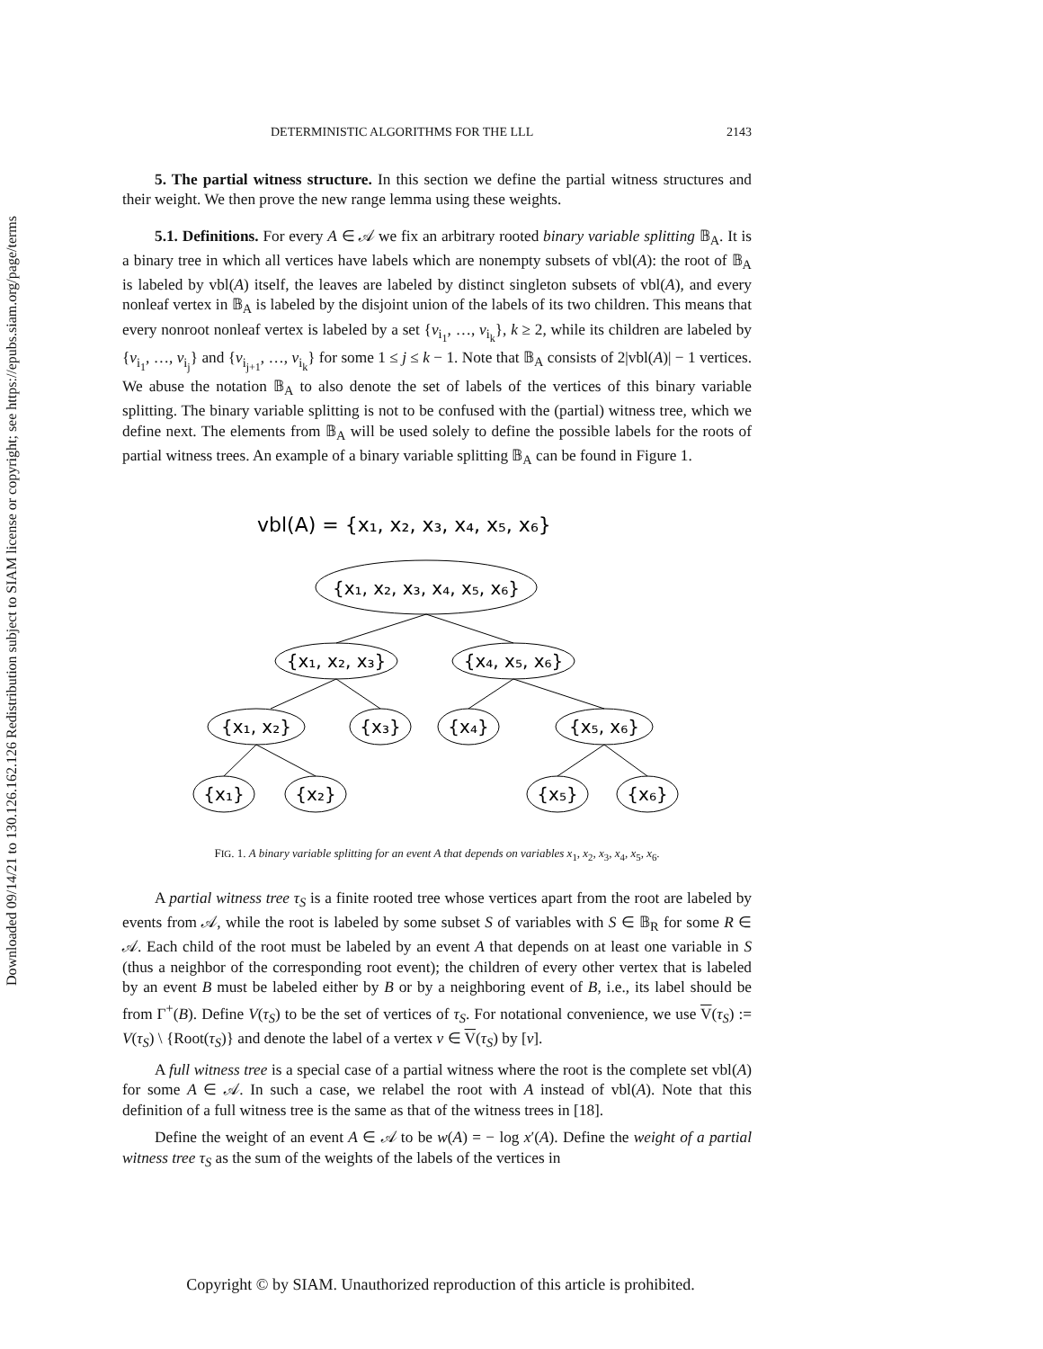Downloaded 09/14/21 to 130.126.162.126 Redistribution subject to SIAM license or copyright; see https://epubs.siam.org/page/terms
DETERMINISTIC ALGORITHMS FOR THE LLL 2143
5. The partial witness structure. In this section we define the partial witness structures and their weight. We then prove the new range lemma using these weights.
5.1. Definitions. For every A ∈ 𝒜 we fix an arbitrary rooted binary variable splitting 𝔹<sub>A</sub>. It is a binary tree in which all vertices have labels which are nonempty subsets of vbl(A): the root of 𝔹<sub>A</sub> is labeled by vbl(A) itself, the leaves are labeled by distinct singleton subsets of vbl(A), and every nonleaf vertex in 𝔹<sub>A</sub> is labeled by the disjoint union of the labels of its two children. This means that every nonroot nonleaf vertex is labeled by a set {v<sub>i<sub>1</sub></sub>, …, v<sub>i<sub>k</sub></sub>}, k ≥ 2, while its children are labeled by {v<sub>i<sub>1</sub></sub>, …, v<sub>i<sub>j</sub></sub>} and {v<sub>i<sub>j+1</sub></sub>, …, v<sub>i<sub>k</sub></sub>} for some 1 ≤ j ≤ k − 1. Note that 𝔹<sub>A</sub> consists of 2|vbl(A)| − 1 vertices. We abuse the notation 𝔹<sub>A</sub> to also denote the set of labels of the vertices of this binary variable splitting. The binary variable splitting is not to be confused with the (partial) witness tree, which we define next. The elements from 𝔹<sub>A</sub> will be used solely to define the possible labels for the roots of partial witness trees. An example of a binary variable splitting 𝔹<sub>A</sub> can be found in Figure 1.
vbl(A) = {x₁, x₂, x₃, x₄, x₅, x₆}
{x₁, x₂, x₃, x₄, x₅, x₆}
{x₁, x₂, x₃}
{x₄, x₅, x₆}
{x₁, x₂}
{x₃}
{x₄}
{x₅, x₆}
{x₁}
{x₂}
{x₅}
{x₆}
FIG. 1. A binary variable splitting for an event A that depends on variables x<sub>1</sub>, x<sub>2</sub>, x<sub>3</sub>, x<sub>4</sub>, x<sub>5</sub>, x<sub>6</sub>.
A partial witness tree τ<sub>S</sub> is a finite rooted tree whose vertices apart from the root are labeled by events from 𝒜, while the root is labeled by some subset S of variables with S ∈ 𝔹<sub>R</sub> for some R ∈ 𝒜. Each child of the root must be labeled by an event A that depends on at least one variable in S (thus a neighbor of the corresponding root event); the children of every other vertex that is labeled by an event B must be labeled either by B or by a neighboring event of B, i.e., its label should be from Γ<sup>+</sup>(B). Define V(τ<sub>S</sub>) to be the set of vertices of τ<sub>S</sub>. For notational convenience, we use V(τ<sub>S</sub>) := V(τ<sub>S</sub>) \ {Root(τ<sub>S</sub>)} and denote the label of a vertex v ∈ V(τ<sub>S</sub>) by [v].
A full witness tree is a special case of a partial witness where the root is the complete set vbl(A) for some A ∈ 𝒜. In such a case, we relabel the root with A instead of vbl(A). Note that this definition of a full witness tree is the same as that of the witness trees in [18].
Define the weight of an event A ∈ 𝒜 to be w(A) = − log x′(A). Define the weight of a partial witness tree τ<sub>S</sub> as the sum of the weights of the labels of the vertices in
Copyright © by SIAM. Unauthorized reproduction of this article is prohibited.